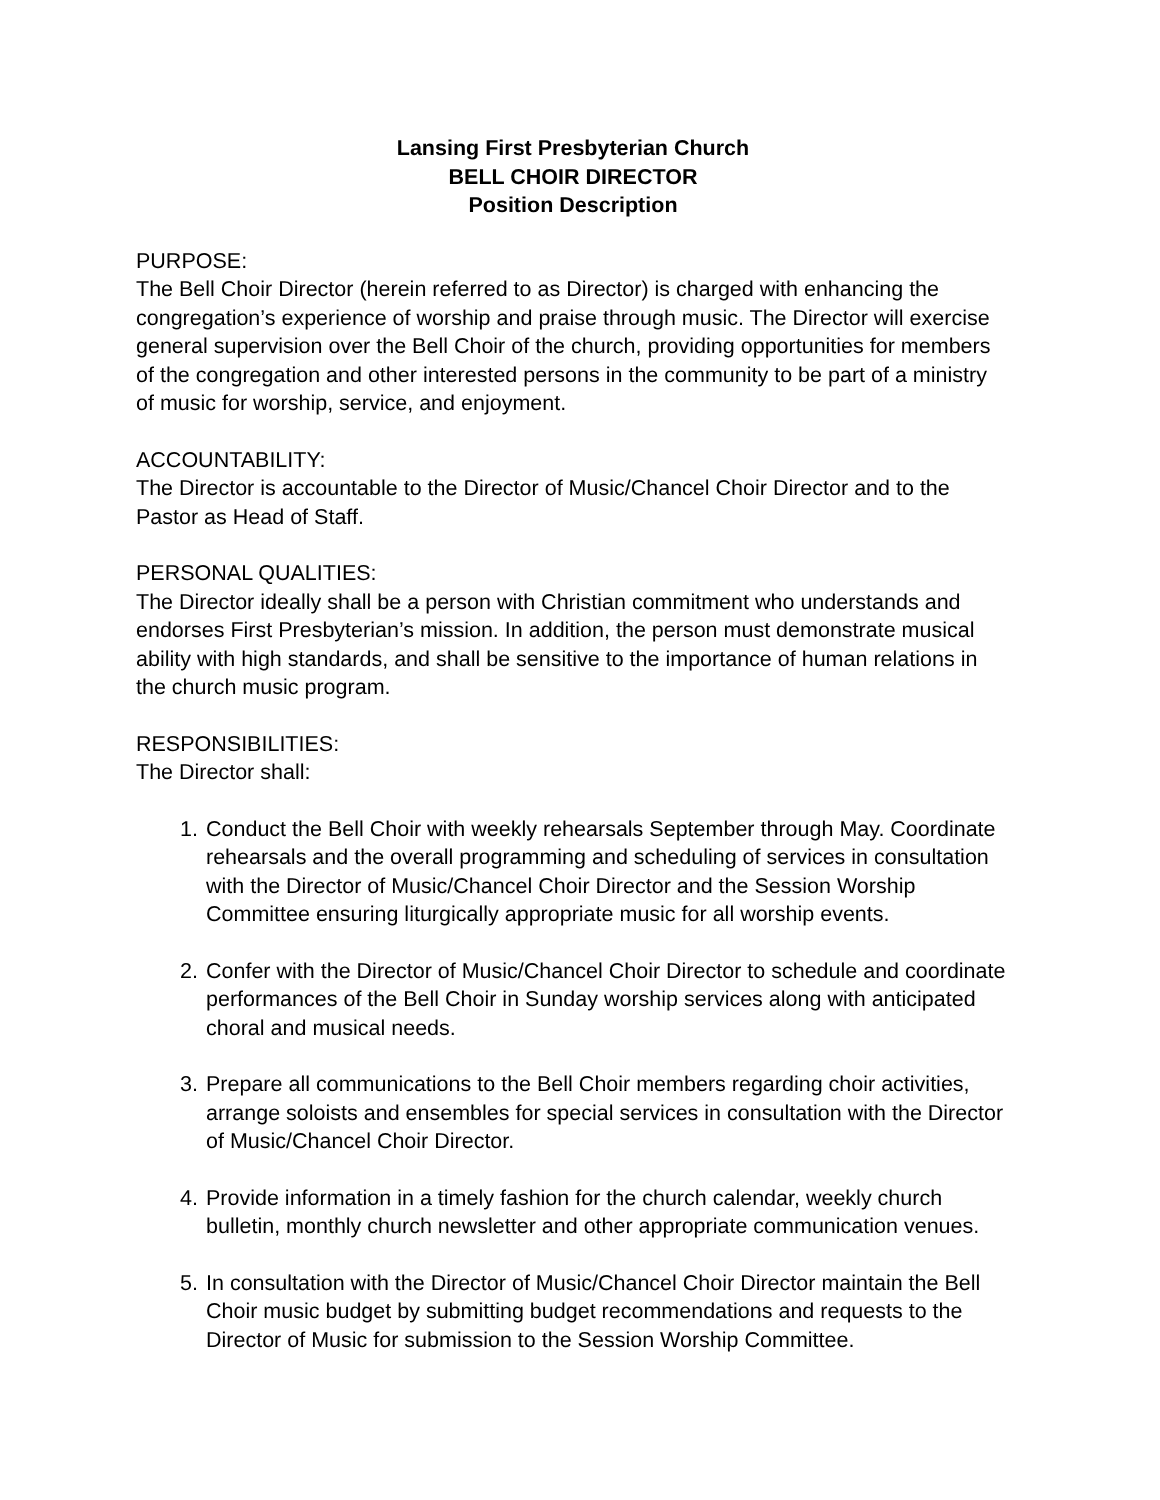Lansing First Presbyterian Church
BELL CHOIR DIRECTOR
Position Description
PURPOSE:
The Bell Choir Director (herein referred to as Director) is charged with enhancing the congregation’s experience of worship and praise through music. The Director will exercise general supervision over the Bell Choir of the church, providing opportunities for members of the congregation and other interested persons in the community to be part of a ministry of music for worship, service, and enjoyment.
ACCOUNTABILITY:
The Director is accountable to the Director of Music/Chancel Choir Director and to the Pastor as Head of Staff.
PERSONAL QUALITIES:
The Director ideally shall be a person with Christian commitment who understands and endorses First Presbyterian’s mission. In addition, the person must demonstrate musical ability with high standards, and shall be sensitive to the importance of human relations in the church music program.
RESPONSIBILITIES:
The Director shall:
1. Conduct the Bell Choir with weekly rehearsals September through May. Coordinate rehearsals and the overall programming and scheduling of services in consultation with the Director of Music/Chancel Choir Director and the Session Worship Committee ensuring liturgically appropriate music for all worship events.
2. Confer with the Director of Music/Chancel Choir Director to schedule and coordinate performances of the Bell Choir in Sunday worship services along with anticipated choral and musical needs.
3. Prepare all communications to the Bell Choir members regarding choir activities, arrange soloists and ensembles for special services in consultation with the Director of Music/Chancel Choir Director.
4. Provide information in a timely fashion for the church calendar, weekly church bulletin, monthly church newsletter and other appropriate communication venues.
5. In consultation with the Director of Music/Chancel Choir Director maintain the Bell Choir music budget by submitting budget recommendations and requests to the Director of Music for submission to the Session Worship Committee.